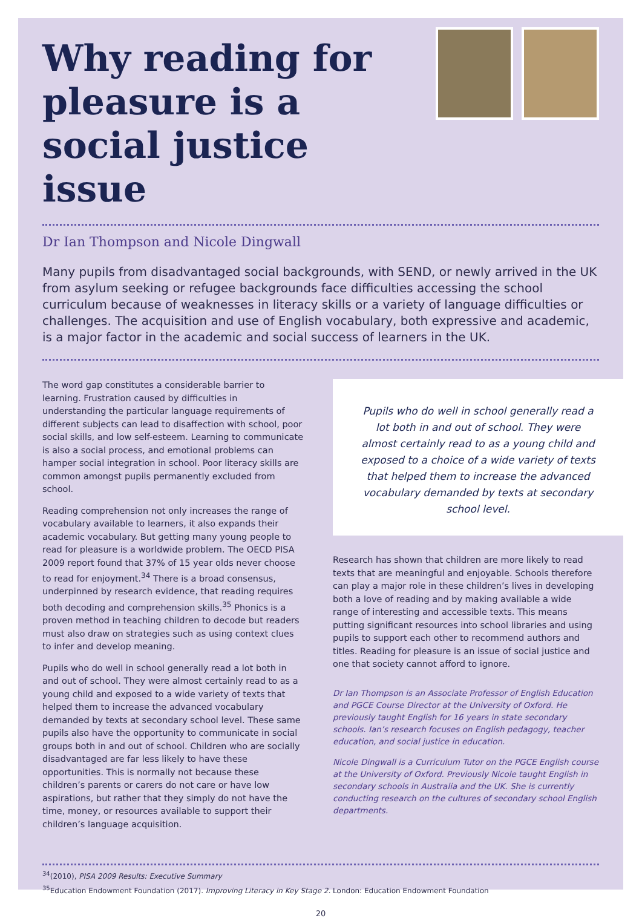Why reading for pleasure is a social justice issue
Dr Ian Thompson and Nicole Dingwall
Many pupils from disadvantaged social backgrounds, with SEND, or newly arrived in the UK from asylum seeking or refugee backgrounds face difficulties accessing the school curriculum because of weaknesses in literacy skills or a variety of language difficulties or challenges. The acquisition and use of English vocabulary, both expressive and academic, is a major factor in the academic and social success of learners in the UK.
The word gap constitutes a considerable barrier to learning. Frustration caused by difficulties in understanding the particular language requirements of different subjects can lead to disaffection with school, poor social skills, and low self-esteem. Learning to communicate is also a social process, and emotional problems can hamper social integration in school. Poor literacy skills are common amongst pupils permanently excluded from school.
Reading comprehension not only increases the range of vocabulary available to learners, it also expands their academic vocabulary. But getting many young people to read for pleasure is a worldwide problem. The OECD PISA 2009 report found that 37% of 15 year olds never choose to read for enjoyment.<sup>34</sup> There is a broad consensus, underpinned by research evidence, that reading requires both decoding and comprehension skills.<sup>35</sup> Phonics is a proven method in teaching children to decode but readers must also draw on strategies such as using context clues to infer and develop meaning.
Pupils who do well in school generally read a lot both in and out of school. They were almost certainly read to as a young child and exposed to a wide variety of texts that helped them to increase the advanced vocabulary demanded by texts at secondary school level. These same pupils also have the opportunity to communicate in social groups both in and out of school. Children who are socially disadvantaged are far less likely to have these opportunities. This is normally not because these children’s parents or carers do not care or have low aspirations, but rather that they simply do not have the time, money, or resources available to support their children’s language acquisition.
Pupils who do well in school generally read a lot both in and out of school. They were almost certainly read to as a young child and exposed to a choice of a wide variety of texts that helped them to increase the advanced vocabulary demanded by texts at secondary school level.
Research has shown that children are more likely to read texts that are meaningful and enjoyable. Schools therefore can play a major role in these children’s lives in developing both a love of reading and by making available a wide range of interesting and accessible texts. This means putting significant resources into school libraries and using pupils to support each other to recommend authors and titles. Reading for pleasure is an issue of social justice and one that society cannot afford to ignore.
Dr Ian Thompson is an Associate Professor of English Education and PGCE Course Director at the University of Oxford. He previously taught English for 16 years in state secondary schools. Ian’s research focuses on English pedagogy, teacher education, and social justice in education.
Nicole Dingwall is a Curriculum Tutor on the PGCE English course at the University of Oxford. Previously Nicole taught English in secondary schools in Australia and the UK. She is currently conducting research on the cultures of secondary school English departments.
<sup>34</sup> (2010), PISA 2009 Results: Executive Summary
<sup>35</sup> Education Endowment Foundation (2017). Improving Literacy in Key Stage 2. London: Education Endowment Foundation
20